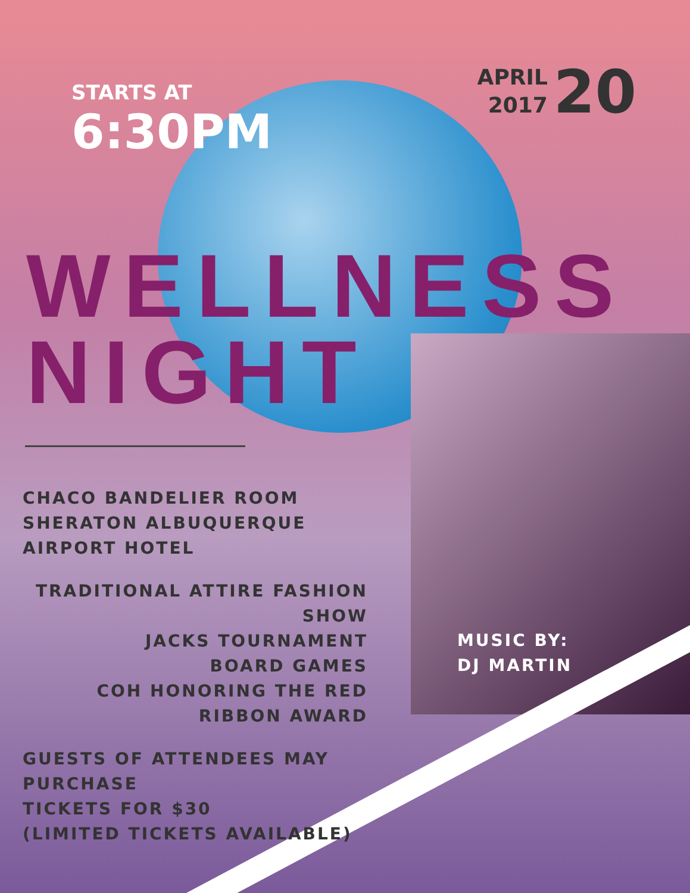STARTS AT
6:30PM
APRIL
2017
20
WELLNESS
NIGHT
CHACO BANDELIER ROOM
SHERATON ALBUQUERQUE AIRPORT HOTEL
TRADITIONAL ATTIRE FASHION SHOW
JACKS TOURNAMENT
BOARD GAMES
COH HONORING THE RED RIBBON AWARD
GUESTS OF ATTENDEES MAY PURCHASE
TICKETS FOR $30
(LIMITED TICKETS AVAILABLE)
MUSIC BY:
DJ MARTIN